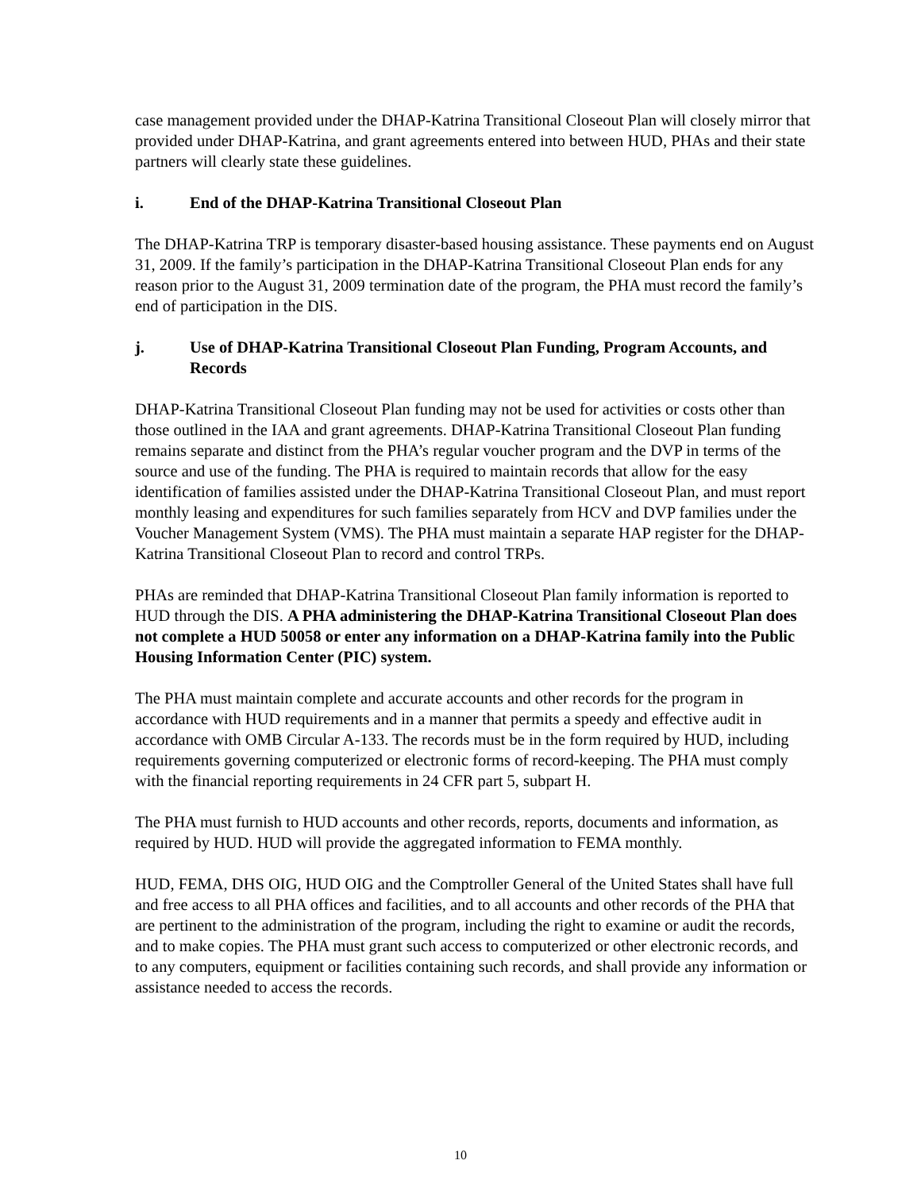case management provided under the DHAP-Katrina Transitional Closeout Plan will closely mirror that provided under DHAP-Katrina, and grant agreements entered into between HUD, PHAs and their state partners will clearly state these guidelines.
i. End of the DHAP-Katrina Transitional Closeout Plan
The DHAP-Katrina TRP is temporary disaster-based housing assistance. These payments end on August 31, 2009. If the family’s participation in the DHAP-Katrina Transitional Closeout Plan ends for any reason prior to the August 31, 2009 termination date of the program, the PHA must record the family’s end of participation in the DIS.
j. Use of DHAP-Katrina Transitional Closeout Plan Funding, Program Accounts, and Records
DHAP-Katrina Transitional Closeout Plan funding may not be used for activities or costs other than those outlined in the IAA and grant agreements. DHAP-Katrina Transitional Closeout Plan funding remains separate and distinct from the PHA’s regular voucher program and the DVP in terms of the source and use of the funding. The PHA is required to maintain records that allow for the easy identification of families assisted under the DHAP-Katrina Transitional Closeout Plan, and must report monthly leasing and expenditures for such families separately from HCV and DVP families under the Voucher Management System (VMS). The PHA must maintain a separate HAP register for the DHAP-Katrina Transitional Closeout Plan to record and control TRPs.
PHAs are reminded that DHAP-Katrina Transitional Closeout Plan family information is reported to HUD through the DIS. A PHA administering the DHAP-Katrina Transitional Closeout Plan does not complete a HUD 50058 or enter any information on a DHAP-Katrina family into the Public Housing Information Center (PIC) system.
The PHA must maintain complete and accurate accounts and other records for the program in accordance with HUD requirements and in a manner that permits a speedy and effective audit in accordance with OMB Circular A-133. The records must be in the form required by HUD, including requirements governing computerized or electronic forms of record-keeping. The PHA must comply with the financial reporting requirements in 24 CFR part 5, subpart H.
The PHA must furnish to HUD accounts and other records, reports, documents and information, as required by HUD. HUD will provide the aggregated information to FEMA monthly.
HUD, FEMA, DHS OIG, HUD OIG and the Comptroller General of the United States shall have full and free access to all PHA offices and facilities, and to all accounts and other records of the PHA that are pertinent to the administration of the program, including the right to examine or audit the records, and to make copies. The PHA must grant such access to computerized or other electronic records, and to any computers, equipment or facilities containing such records, and shall provide any information or assistance needed to access the records.
10